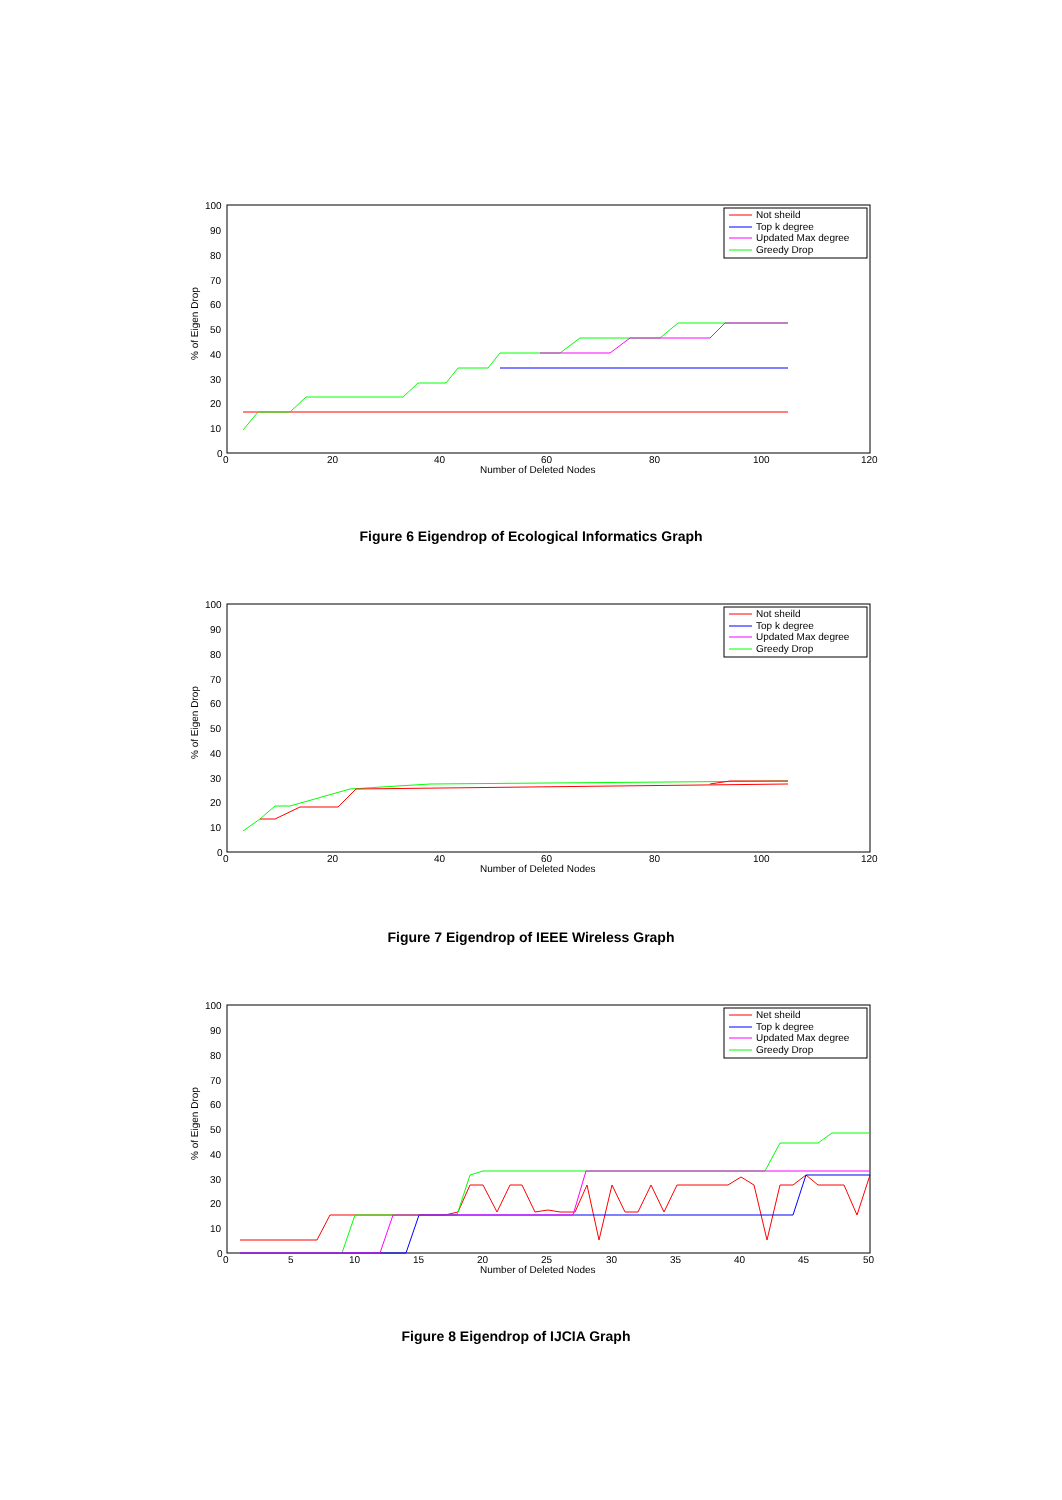100
90
80
70
60
50
40
30
20
10
0
0
20
40
60
80
100
120
Number of Deleted Nodes
% of Eigen Drop
Not sheild
Top k degree
Updated Max degree
Greedy Drop
Figure 6 Eigendrop of Ecological Informatics Graph
100
90
80
70
60
50
40
30
20
10
0
0
20
40
60
80
100
120
Number of Deleted Nodes
% of Eigen Drop
Not sheild
Top k degree
Updated Max degree
Greedy Drop
Figure 7 Eigendrop of IEEE Wireless Graph
100
90
80
70
60
50
40
30
20
10
0
0
5
10
15
20
25
30
35
40
45
50
Number of Deleted Nodes
% of Eigen Drop
Net sheild
Top k degree
Updated Max degree
Greedy Drop
Figure 8 Eigendrop of IJCIA Graph